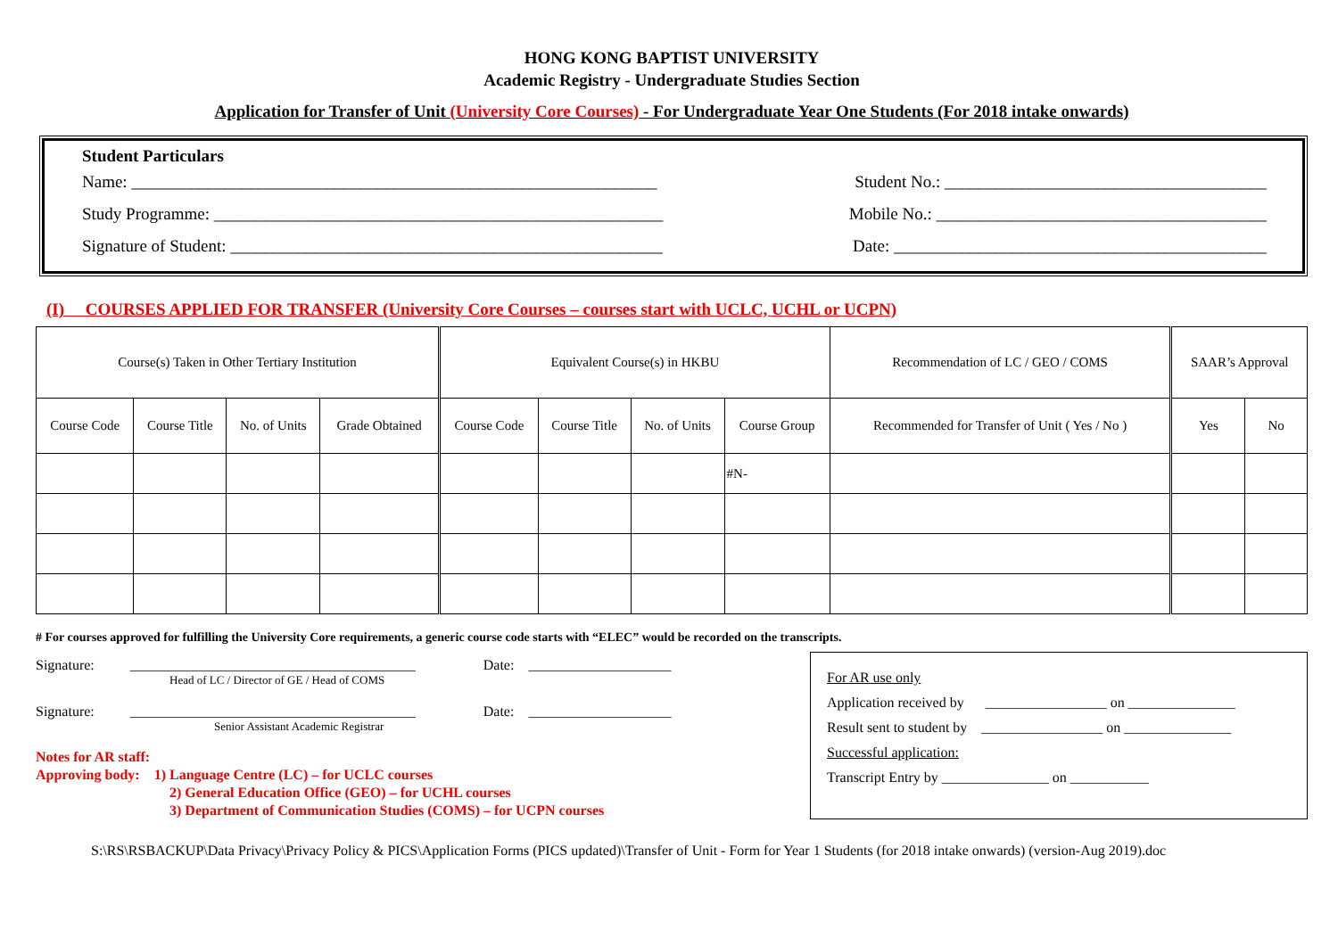HONG KONG BAPTIST UNIVERSITY
Academic Registry - Undergraduate Studies Section
Application for Transfer of Unit (University Core Courses) - For Undergraduate Year One Students (For 2018 intake onwards)
Student Particulars
Name: ______________________________________________________________ Student No.: ______________________________________
Study Programme: _____________________________________________________ Mobile No.: _______________________________________
Signature of Student: ___________________________________________________ Date: ____________________________________________
(I) COURSES APPLIED FOR TRANSFER (University Core Courses – courses start with UCLC, UCHL or UCPN)
| Course(s) Taken in Other Tertiary Institution | | | | Equivalent Course(s) in HKBU | | | | Recommendation of LC / GEO / COMS | SAAR’s Approval | |
| Course Code | Course Title | No. of Units | Grade Obtained | Course Code | Course Title | No. of Units | Course Group | Recommended for Transfer of Unit ( Yes / No ) | Yes | No |
| | | | | | | | #N- | | | |
# For courses approved for fulfilling the University Core requirements, a generic course code starts with “ELEC” would be recorded on the transcripts.
Signature: ________________________________________ Date: ____________________
Head of LC / Director of GE / Head of COMS
Signature: ________________________________________ Date: ____________________
Senior Assistant Academic Registrar
Notes for AR staff:
Approving body: 1) Language Centre (LC) – for UCLC courses
2) General Education Office (GEO) – for UCHL courses
3) Department of Communication Studies (COMS) – for UCPN courses
For AR use only
Application received by _________________ on _______________
Result sent to student by _________________ on _______________
Successful application:
Transcript Entry by _______________ on ___________
S:\RS\RSBACKUP\Data Privacy\Privacy Policy & PICS\Application Forms (PICS updated)\Transfer of Unit - Form for Year 1 Students (for 2018 intake onwards) (version-Aug 2019).doc